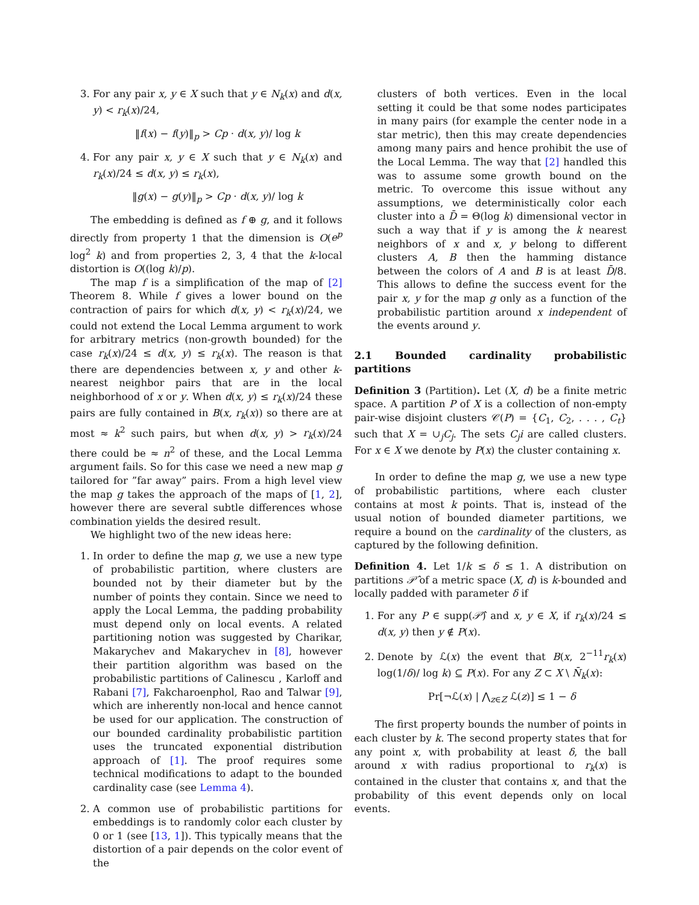3. For any pair x, y ∈ X such that y ∈ N<sub>k</sub>(x) and d(x, y) < r<sub>k</sub>(x)/24,
‖f(x) − f(y)‖<sub>p</sub> > Cp · d(x, y)/ log k
4. For any pair x, y ∈ X such that y ∈ N<sub>k</sub>(x) and r<sub>k</sub>(x)/24 ≤ d(x, y) ≤ r<sub>k</sub>(x),
‖g(x) − g(y)‖<sub>p</sub> > Cp · d(x, y)/ log k
The embedding is defined as f ⊕ g, and it follows directly from property 1 that the dimension is O(e<sup>p</sup> log<sup>2</sup> k) and from properties 2, 3, 4 that the k-local distortion is O((log k)/p).
The map f is a simplification of the map of [2] Theorem 8. While f gives a lower bound on the contraction of pairs for which d(x, y) < r<sub>k</sub>(x)/24, we could not extend the Local Lemma argument to work for arbitrary metrics (non-growth bounded) for the case r<sub>k</sub>(x)/24 ≤ d(x, y) ≤ r<sub>k</sub>(x). The reason is that there are dependencies between x, y and other k-nearest neighbor pairs that are in the local neighborhood of x or y. When d(x, y) ≤ r<sub>k</sub>(x)/24 these pairs are fully contained in B(x, r<sub>k</sub>(x)) so there are at most ≈ k<sup>2</sup> such pairs, but when d(x, y) > r<sub>k</sub>(x)/24 there could be ≈ n<sup>2</sup> of these, and the Local Lemma argument fails. So for this case we need a new map g tailored for ”far away” pairs. From a high level view the map g takes the approach of the maps of [1, 2], however there are several subtle differences whose combination yields the desired result.
We highlight two of the new ideas here:
1. In order to define the map g, we use a new type of probabilistic partition, where clusters are bounded not by their diameter but by the number of points they contain. Since we need to apply the Local Lemma, the padding probability must depend only on local events. A related partitioning notion was suggested by Charikar, Makarychev and Makarychev in [8], however their partition algorithm was based on the probabilistic partitions of Calinescu , Karloff and Rabani [7], Fakcharoenphol, Rao and Talwar [9], which are inherently non-local and hence cannot be used for our application. The construction of our bounded cardinality probabilistic partition uses the truncated exponential distribution approach of [1]. The proof requires some technical modifications to adapt to the bounded cardinality case (see Lemma 4).
2. A common use of probabilistic partitions for embeddings is to randomly color each cluster by 0 or 1 (see [13, 1]). This typically means that the distortion of a pair depends on the color event of the
clusters of both vertices. Even in the local setting it could be that some nodes participates in many pairs (for example the center node in a star metric), then this may create dependencies among many pairs and hence prohibit the use of the Local Lemma. The way that [2] handled this was to assume some growth bound on the metric. To overcome this issue without any assumptions, we deterministically color each cluster into a D̄ = Θ(log k) dimensional vector in such a way that if y is among the k nearest neighbors of x and x, y belong to different clusters A, B then the hamming distance between the colors of A and B is at least D̄/8. This allows to define the success event for the pair x, y for the map g only as a function of the probabilistic partition around x independent of the events around y.
2.1 Bounded cardinality probabilistic partitions
Definition 3 (Partition). Let (X, d) be a finite metric space. A partition P of X is a collection of non-empty pair-wise disjoint clusters 𝒞(P) = {C<sub>1</sub>, C<sub>2</sub>, . . . , C<sub>t</sub>} such that X = ∪<sub>j</sub>C<sub>j</sub>. The sets C<sub>j</sub>i are called clusters. For x ∈ X we denote by P(x) the cluster containing x.
In order to define the map g, we use a new type of probabilistic partitions, where each cluster contains at most k points. That is, instead of the usual notion of bounded diameter partitions, we require a bound on the cardinality of the clusters, as captured by the following definition.
Definition 4. Let 1/k ≤ δ ≤ 1. A distribution on partitions 𝒫̂ of a metric space (X, d) is k-bounded and locally padded with parameter δ if
1. For any P ∈ supp(𝒫̂) and x, y ∈ X, if r<sub>k</sub>(x)/24 ≤ d(x, y) then y ∉ P(x).
2. Denote by ℒ(x) the event that B(x, 2<sup>−11</sup>r<sub>k</sub>(x) log(1/δ)/ log k) ⊆ P(x). For any Z ⊂ X \ N̄<sub>k</sub>(x):
Pr[¬ℒ(x) | ⋀<sub>z∈Z</sub> ℒ(z)] ≤ 1 − δ
The first property bounds the number of points in each cluster by k. The second property states that for any point x, with probability at least δ, the ball around x with radius proportional to r<sub>k</sub>(x) is contained in the cluster that contains x, and that the probability of this event depends only on local events.